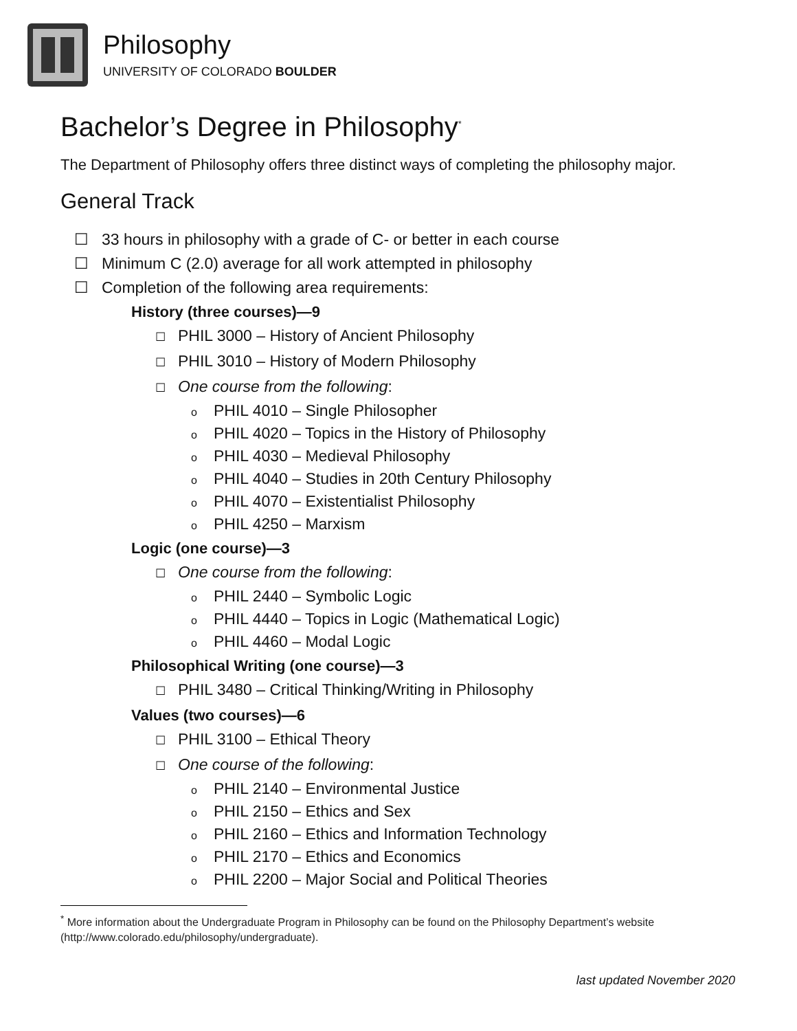Philosophy
UNIVERSITY OF COLORADO BOULDER
Bachelor’s Degree in Philosophy<sup>*</sup>
The Department of Philosophy offers three distinct ways of completing the philosophy major.
General Track
☐ 33 hours in philosophy with a grade of C- or better in each course
☐ Minimum C (2.0) average for all work attempted in philosophy
☐ Completion of the following area requirements:
History (three courses)—9
☐ PHIL 3000 – History of Ancient Philosophy
☐ PHIL 3010 – History of Modern Philosophy
☐ One course from the following:
o PHIL 4010 – Single Philosopher
o PHIL 4020 – Topics in the History of Philosophy
o PHIL 4030 – Medieval Philosophy
o PHIL 4040 – Studies in 20th Century Philosophy
o PHIL 4070 – Existentialist Philosophy
o PHIL 4250 – Marxism
Logic (one course)—3
☐ One course from the following:
o PHIL 2440 – Symbolic Logic
o PHIL 4440 – Topics in Logic (Mathematical Logic)
o PHIL 4460 – Modal Logic
Philosophical Writing (one course)—3
☐ PHIL 3480 – Critical Thinking/Writing in Philosophy
Values (two courses)—6
☐ PHIL 3100 – Ethical Theory
☐ One course of the following:
o PHIL 2140 – Environmental Justice
o PHIL 2150 – Ethics and Sex
o PHIL 2160 – Ethics and Information Technology
o PHIL 2170 – Ethics and Economics
o PHIL 2200 – Major Social and Political Theories
<sup>*</sup> More information about the Undergraduate Program in Philosophy can be found on the Philosophy Department’s website (http://www.colorado.edu/philosophy/undergraduate).
last updated November 2020